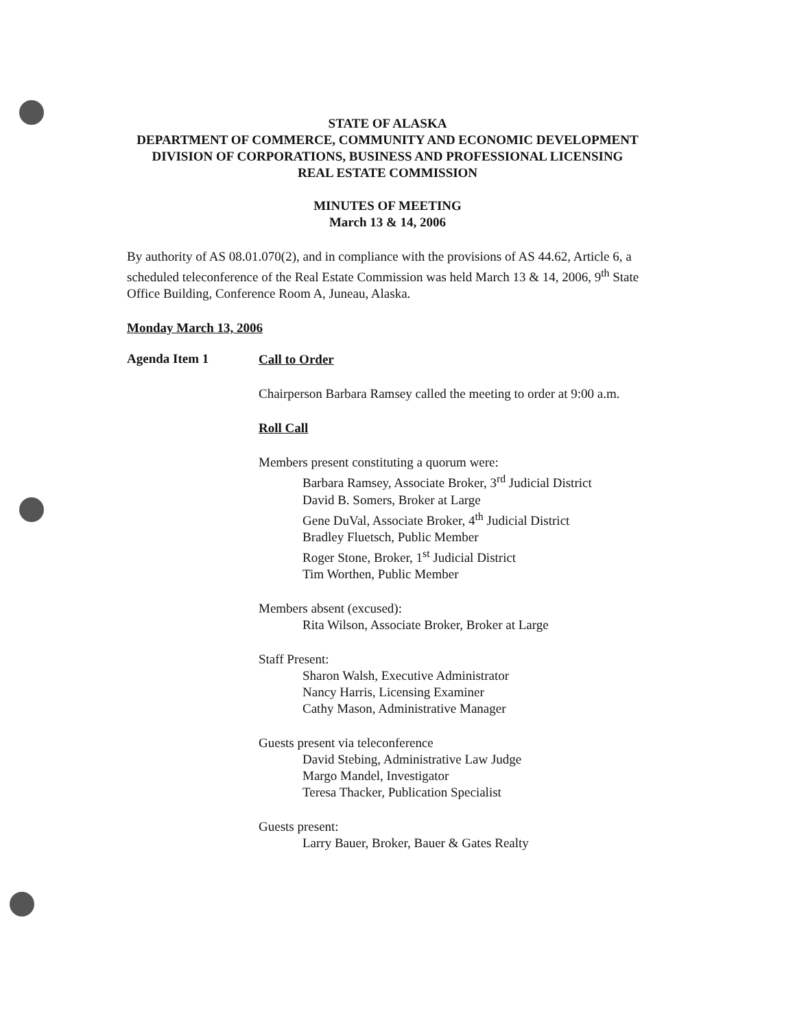STATE OF ALASKA
DEPARTMENT OF COMMERCE, COMMUNITY AND ECONOMIC DEVELOPMENT
DIVISION OF CORPORATIONS, BUSINESS AND PROFESSIONAL LICENSING
REAL ESTATE COMMISSION
MINUTES OF MEETING
March 13 & 14, 2006
By authority of AS 08.01.070(2), and in compliance with the provisions of AS 44.62, Article 6, a scheduled teleconference of the Real Estate Commission was held March 13 & 14, 2006, 9<sup>th</sup> State Office Building, Conference Room A, Juneau, Alaska.
Monday March 13, 2006
Agenda Item 1
Call to Order
Chairperson Barbara Ramsey called the meeting to order at 9:00 a.m.
Roll Call
Members present constituting a quorum were:
Barbara Ramsey, Associate Broker, 3<sup>rd</sup> Judicial District
David B. Somers, Broker at Large
Gene DuVal, Associate Broker, 4<sup>th</sup> Judicial District
Bradley Fluetsch, Public Member
Roger Stone, Broker, 1<sup>st</sup> Judicial District
Tim Worthen, Public Member
Members absent (excused):
Rita Wilson, Associate Broker, Broker at Large
Staff Present:
Sharon Walsh, Executive Administrator
Nancy Harris, Licensing Examiner
Cathy Mason, Administrative Manager
Guests present via teleconference
David Stebing, Administrative Law Judge
Margo Mandel, Investigator
Teresa Thacker, Publication Specialist
Guests present:
Larry Bauer, Broker, Bauer & Gates Realty